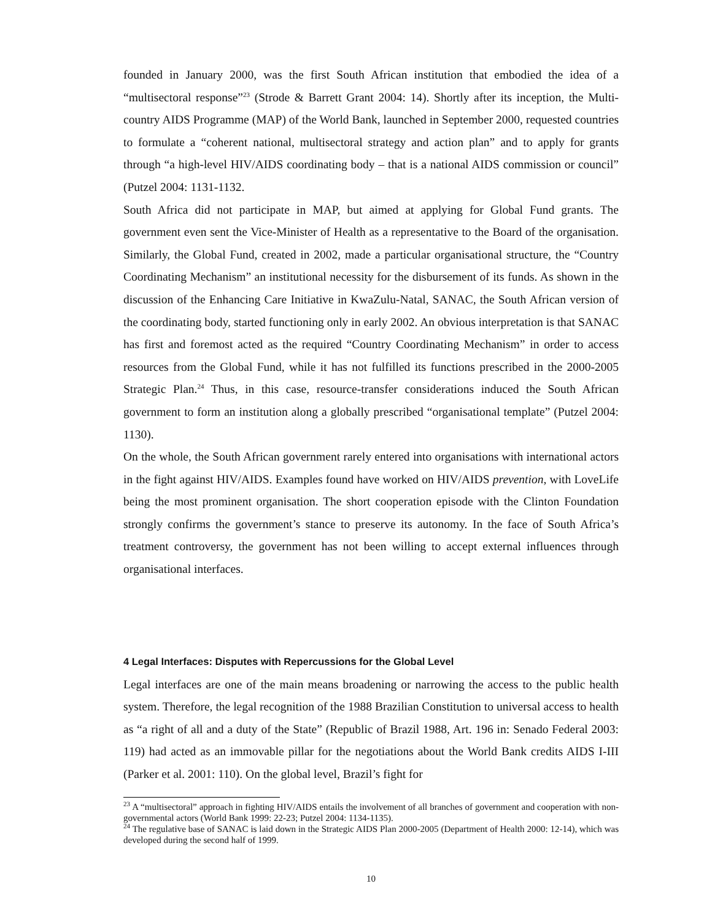founded in January 2000, was the first South African institution that embodied the idea of a “multisectoral response”<sup>23</sup> (Strode & Barrett Grant 2004: 14). Shortly after its inception, the Multi-country AIDS Programme (MAP) of the World Bank, launched in September 2000, requested countries to formulate a “coherent national, multisectoral strategy and action plan” and to apply for grants through “a high-level HIV/AIDS coordinating body – that is a national AIDS commission or council” (Putzel 2004: 1131-1132.
South Africa did not participate in MAP, but aimed at applying for Global Fund grants. The government even sent the Vice-Minister of Health as a representative to the Board of the organisation. Similarly, the Global Fund, created in 2002, made a particular organisational structure, the “Country Coordinating Mechanism” an institutional necessity for the disbursement of its funds. As shown in the discussion of the Enhancing Care Initiative in KwaZulu-Natal, SANAC, the South African version of the coordinating body, started functioning only in early 2002. An obvious interpretation is that SANAC has first and foremost acted as the required “Country Coordinating Mechanism” in order to access resources from the Global Fund, while it has not fulfilled its functions prescribed in the 2000-2005 Strategic Plan.<sup>24</sup> Thus, in this case, resource-transfer considerations induced the South African government to form an institution along a globally prescribed “organisational template” (Putzel 2004: 1130).
On the whole, the South African government rarely entered into organisations with international actors in the fight against HIV/AIDS. Examples found have worked on HIV/AIDS prevention, with LoveLife being the most prominent organisation. The short cooperation episode with the Clinton Foundation strongly confirms the government’s stance to preserve its autonomy. In the face of South Africa’s treatment controversy, the government has not been willing to accept external influences through organisational interfaces.
4 Legal Interfaces: Disputes with Repercussions for the Global Level
Legal interfaces are one of the main means broadening or narrowing the access to the public health system. Therefore, the legal recognition of the 1988 Brazilian Constitution to universal access to health as “a right of all and a duty of the State” (Republic of Brazil 1988, Art. 196 in: Senado Federal 2003: 119) had acted as an immovable pillar for the negotiations about the World Bank credits AIDS I-III (Parker et al. 2001: 110). On the global level, Brazil’s fight for
<sup>23</sup> A “multisectoral” approach in fighting HIV/AIDS entails the involvement of all branches of government and cooperation with non-governmental actors (World Bank 1999: 22-23; Putzel 2004: 1134-1135).
<sup>24</sup> The regulative base of SANAC is laid down in the Strategic AIDS Plan 2000-2005 (Department of Health 2000: 12-14), which was developed during the second half of 1999.
10